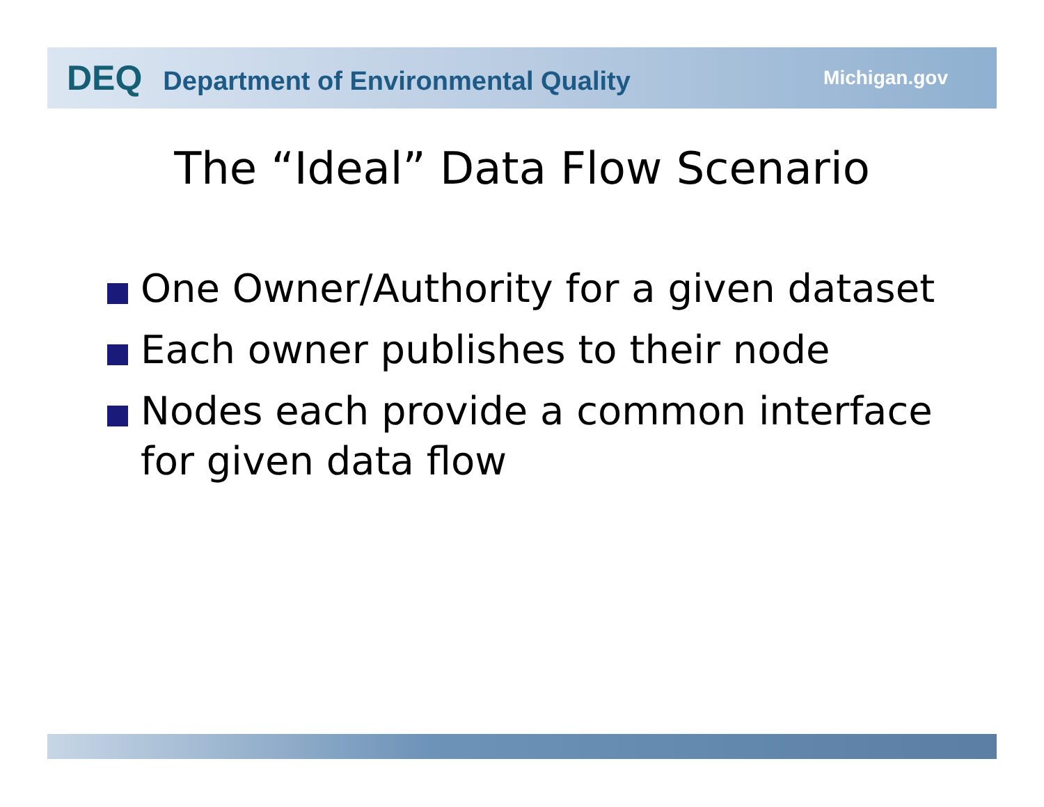DEQ Department of Environmental Quality
Michigan.gov
The “Ideal” Data Flow Scenario
One Owner/Authority for a given dataset
Each owner publishes to their node
Nodes each provide a common interface for given data flow